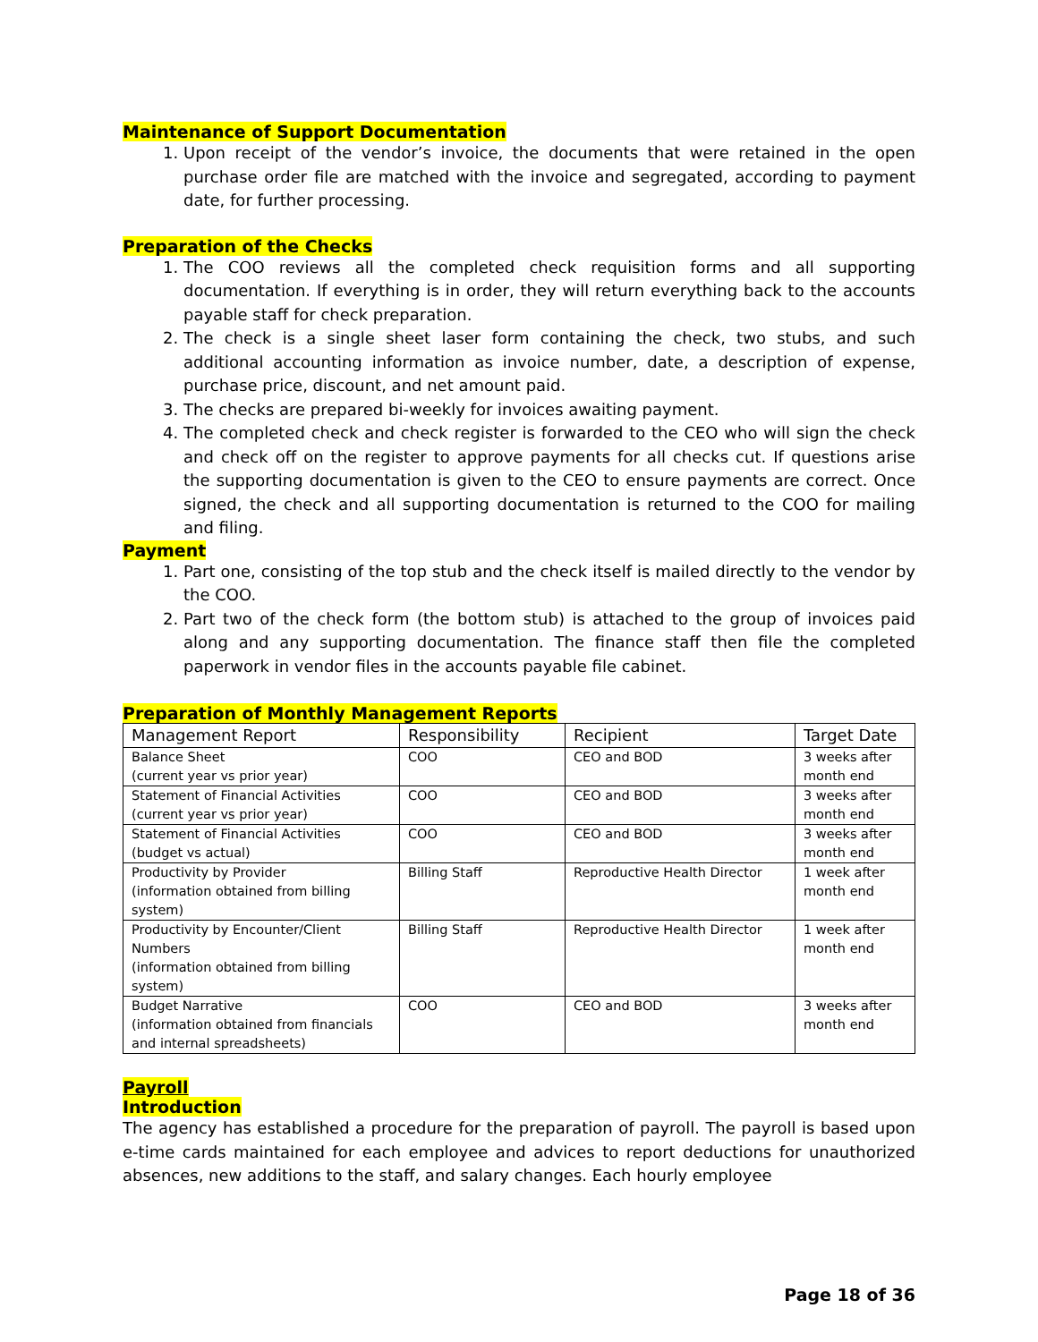Maintenance of Support Documentation
1. Upon receipt of the vendor’s invoice, the documents that were retained in the open purchase order file are matched with the invoice and segregated, according to payment date, for further processing.
Preparation of the Checks
1. The COO reviews all the completed check requisition forms and all supporting documentation. If everything is in order, they will return everything back to the accounts payable staff for check preparation.
2. The check is a single sheet laser form containing the check, two stubs, and such additional accounting information as invoice number, date, a description of expense, purchase price, discount, and net amount paid.
3. The checks are prepared bi-weekly for invoices awaiting payment.
4. The completed check and check register is forwarded to the CEO who will sign the check and check off on the register to approve payments for all checks cut. If questions arise the supporting documentation is given to the CEO to ensure payments are correct. Once signed, the check and all supporting documentation is returned to the COO for mailing and filing.
Payment
1. Part one, consisting of the top stub and the check itself is mailed directly to the vendor by the COO.
2. Part two of the check form (the bottom stub) is attached to the group of invoices paid along and any supporting documentation. The finance staff then file the completed paperwork in vendor files in the accounts payable file cabinet.
Preparation of Monthly Management Reports
| Management Report | Responsibility | Recipient | Target Date |
| --- | --- | --- | --- |
| Balance Sheet (current year vs prior year) | COO | CEO and BOD | 3 weeks after month end |
| Statement of Financial Activities (current year vs prior year) | COO | CEO and BOD | 3 weeks after month end |
| Statement of Financial Activities (budget vs actual) | COO | CEO and BOD | 3 weeks after month end |
| Productivity by Provider (information obtained from billing system) | Billing Staff | Reproductive Health Director | 1 week after month end |
| Productivity by Encounter/Client Numbers (information obtained from billing system) | Billing Staff | Reproductive Health Director | 1 week after month end |
| Budget Narrative (information obtained from financials and internal spreadsheets) | COO | CEO and BOD | 3 weeks after month end |
Payroll
Introduction
The agency has established a procedure for the preparation of payroll. The payroll is based upon e-time cards maintained for each employee and advices to report deductions for unauthorized absences, new additions to the staff, and salary changes. Each hourly employee
Page 18 of 36